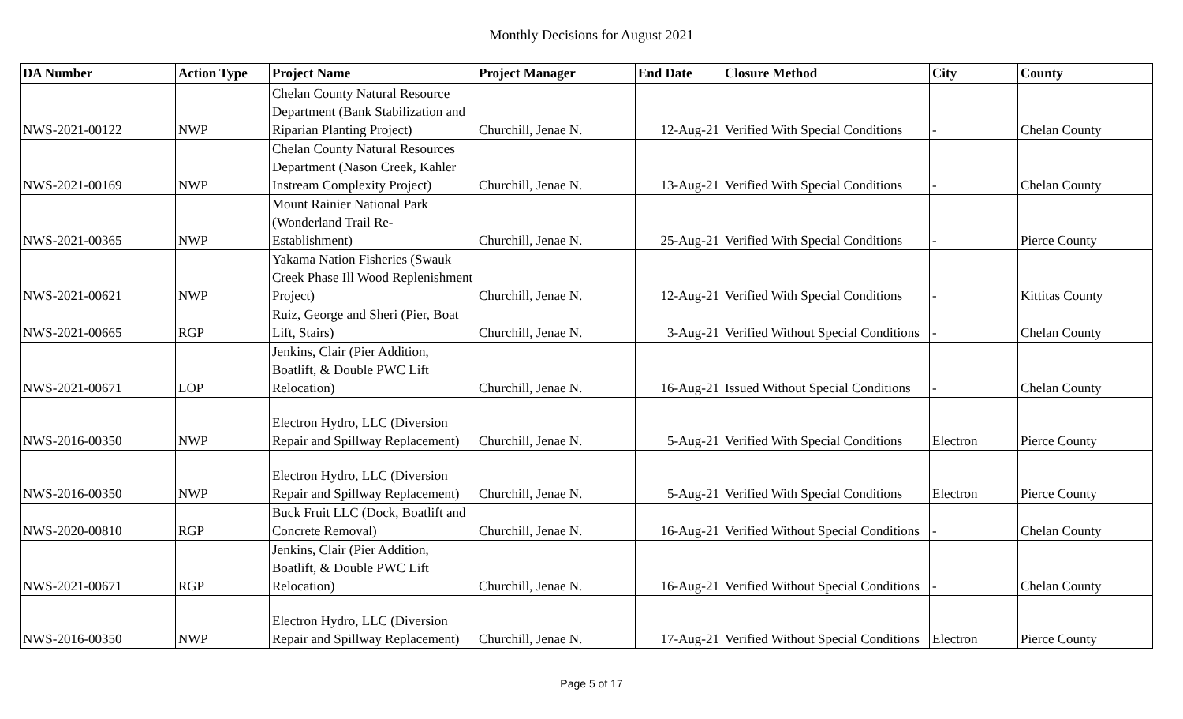Monthly Decisions for August 2021
| DA Number | Action Type | Project Name | Project Manager | End Date | Closure Method | City | County |
| --- | --- | --- | --- | --- | --- | --- | --- |
| NWS-2021-00122 | NWP | Chelan County Natural Resource Department (Bank Stabilization and Riparian Planting Project) | Churchill, Jenae N. | 12-Aug-21 | Verified With Special Conditions | - | Chelan County |
| NWS-2021-00169 | NWP | Chelan County Natural Resources Department (Nason Creek, Kahler Instream Complexity Project) | Churchill, Jenae N. | 13-Aug-21 | Verified With Special Conditions | - | Chelan County |
| NWS-2021-00365 | NWP | Mount Rainier National Park (Wonderland Trail Re-Establishment) | Churchill, Jenae N. | 25-Aug-21 | Verified With Special Conditions | - | Pierce County |
| NWS-2021-00621 | NWP | Yakama Nation Fisheries (Swauk Creek Phase Ill Wood Replenishment Project) | Churchill, Jenae N. | 12-Aug-21 | Verified With Special Conditions | - | Kittitas County |
| NWS-2021-00665 | RGP | Ruiz, George and Sheri (Pier, Boat Lift, Stairs) | Churchill, Jenae N. | 3-Aug-21 | Verified Without Special Conditions | - | Chelan County |
| NWS-2021-00671 | LOP | Jenkins, Clair (Pier Addition, Boatlift, & Double PWC Lift Relocation) | Churchill, Jenae N. | 16-Aug-21 | Issued Without Special Conditions | - | Chelan County |
| NWS-2016-00350 | NWP | Electron Hydro, LLC (Diversion Repair and Spillway Replacement) | Churchill, Jenae N. | 5-Aug-21 | Verified With Special Conditions | Electron | Pierce County |
| NWS-2016-00350 | NWP | Electron Hydro, LLC (Diversion Repair and Spillway Replacement) | Churchill, Jenae N. | 5-Aug-21 | Verified With Special Conditions | Electron | Pierce County |
| NWS-2020-00810 | RGP | Buck Fruit LLC (Dock, Boatlift and Concrete Removal) | Churchill, Jenae N. | 16-Aug-21 | Verified Without Special Conditions | - | Chelan County |
| NWS-2021-00671 | RGP | Jenkins, Clair (Pier Addition, Boatlift, & Double PWC Lift Relocation) | Churchill, Jenae N. | 16-Aug-21 | Verified Without Special Conditions | - | Chelan County |
| NWS-2016-00350 | NWP | Electron Hydro, LLC (Diversion Repair and Spillway Replacement) | Churchill, Jenae N. | 17-Aug-21 | Verified Without Special Conditions | Electron | Pierce County |
Page 5 of 17